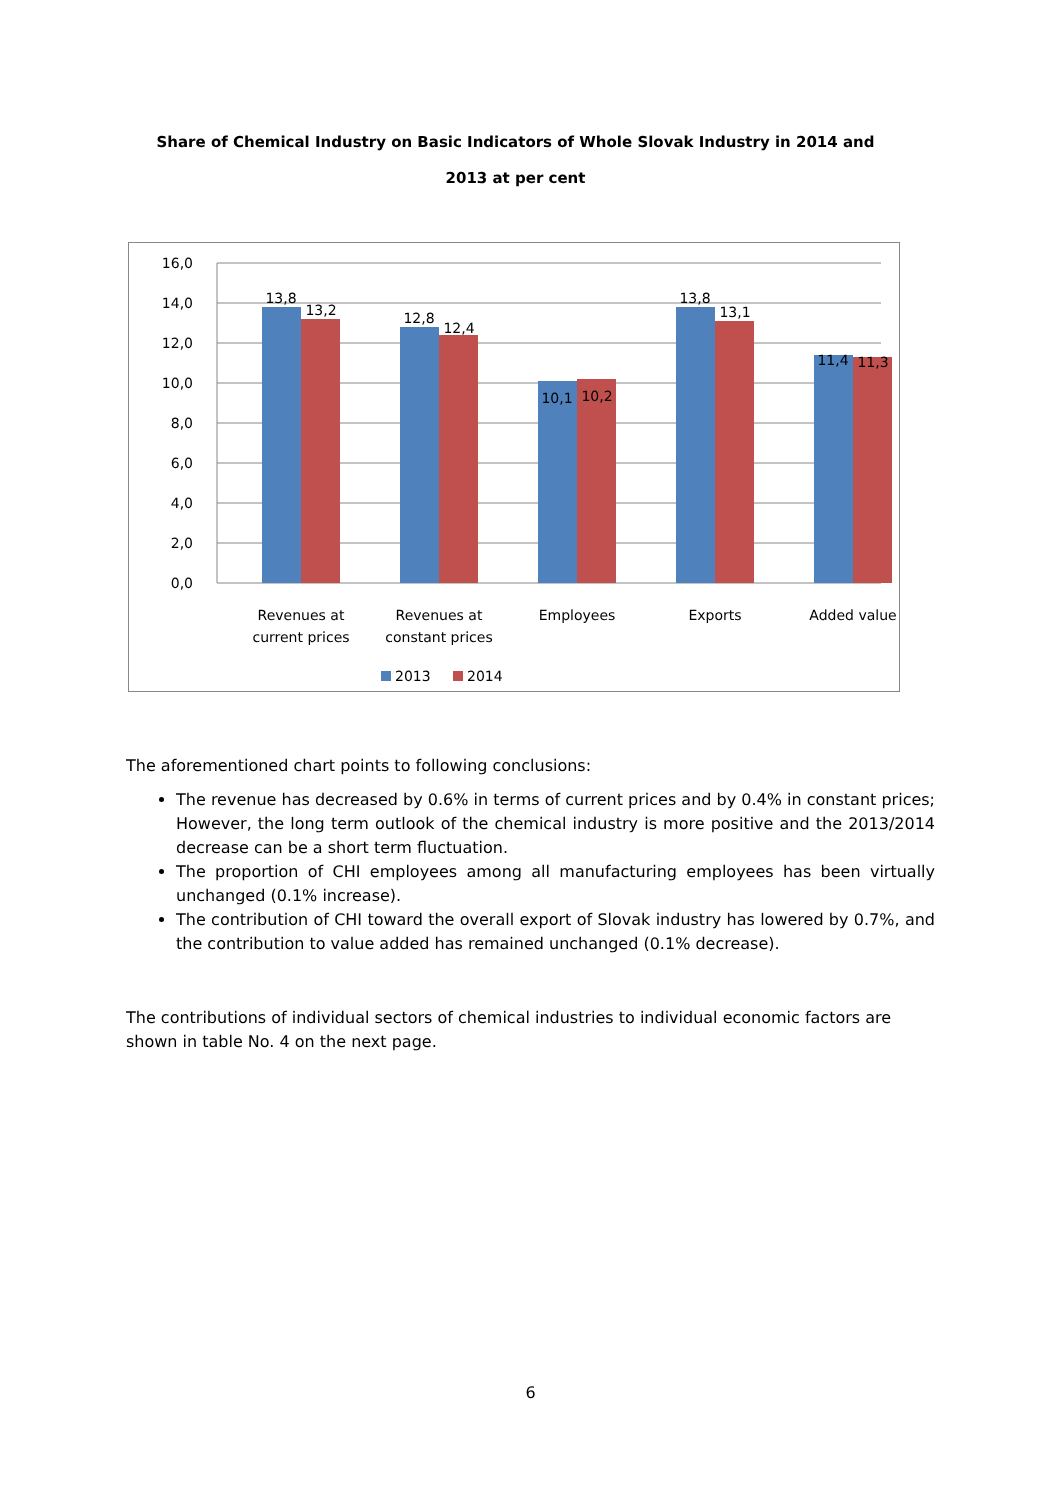Share of Chemical Industry on Basic Indicators of Whole Slovak Industry in 2014 and 2013 at per cent
16,0
14,0
12,0
10,0
8,0
6,0
4,0
2,0
0,0
13,8
13,2
12,8
12,4
10,1
10,2
13,8
13,1
11,4
11,3
Revenues at
current prices
Revenues at
constant prices
Employees
Exports
Added value
2013
2014
The aforementioned chart points to following conclusions:
The revenue has decreased by 0.6% in terms of current prices and by 0.4% in constant prices; However, the long term outlook of the chemical industry is more positive and the 2013/2014 decrease can be a short term fluctuation.
The proportion of CHI employees among all manufacturing employees has been virtually unchanged (0.1% increase).
The contribution of CHI toward the overall export of Slovak industry has lowered by 0.7%, and the contribution to value added has remained unchanged (0.1% decrease).
The contributions of individual sectors of chemical industries to individual economic factors are shown in table No. 4 on the next page.
6